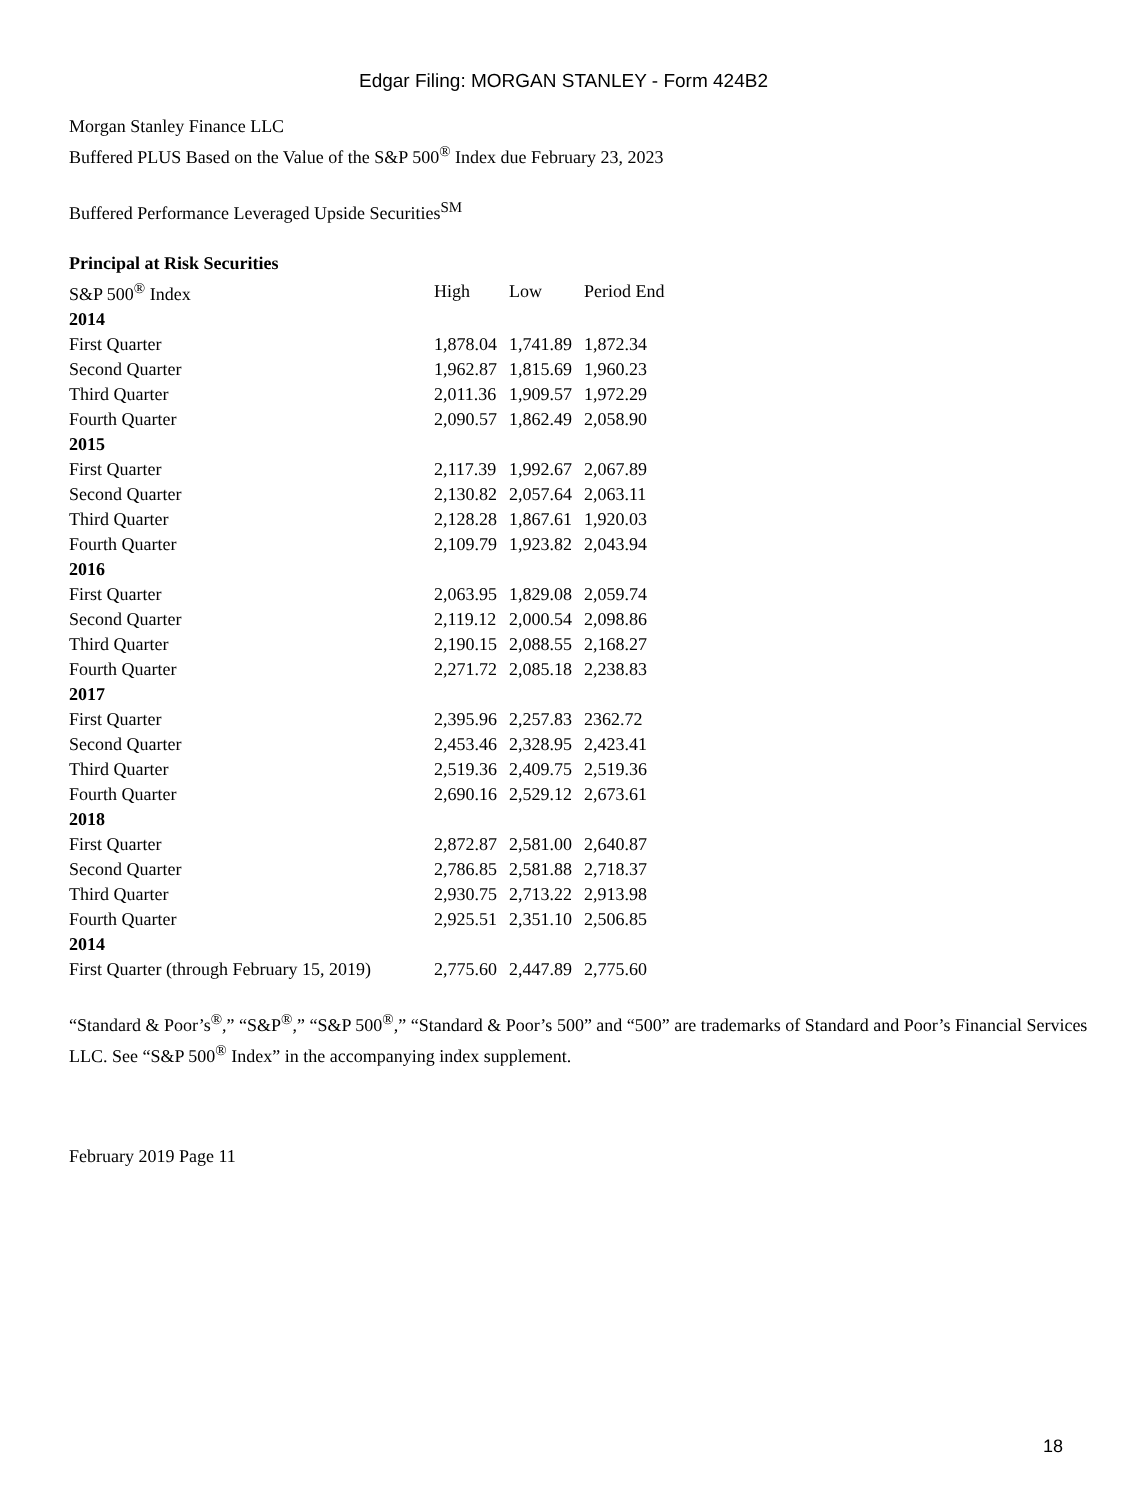Edgar Filing: MORGAN STANLEY - Form 424B2
Morgan Stanley Finance LLC
Buffered PLUS Based on the Value of the S&P 500<sup>®</sup> Index due February 23, 2023
Buffered Performance Leveraged Upside Securities<sup>SM</sup>
Principal at Risk Securities
| S&P 500<sup>®</sup> Index | High | Low | Period End |
| --- | --- | --- | --- |
| 2014 | | | |
| First Quarter | 1,878.04 | 1,741.89 | 1,872.34 |
| Second Quarter | 1,962.87 | 1,815.69 | 1,960.23 |
| Third Quarter | 2,011.36 | 1,909.57 | 1,972.29 |
| Fourth Quarter | 2,090.57 | 1,862.49 | 2,058.90 |
| 2015 | | | |
| First Quarter | 2,117.39 | 1,992.67 | 2,067.89 |
| Second Quarter | 2,130.82 | 2,057.64 | 2,063.11 |
| Third Quarter | 2,128.28 | 1,867.61 | 1,920.03 |
| Fourth Quarter | 2,109.79 | 1,923.82 | 2,043.94 |
| 2016 | | | |
| First Quarter | 2,063.95 | 1,829.08 | 2,059.74 |
| Second Quarter | 2,119.12 | 2,000.54 | 2,098.86 |
| Third Quarter | 2,190.15 | 2,088.55 | 2,168.27 |
| Fourth Quarter | 2,271.72 | 2,085.18 | 2,238.83 |
| 2017 | | | |
| First Quarter | 2,395.96 | 2,257.83 | 2362.72 |
| Second Quarter | 2,453.46 | 2,328.95 | 2,423.41 |
| Third Quarter | 2,519.36 | 2,409.75 | 2,519.36 |
| Fourth Quarter | 2,690.16 | 2,529.12 | 2,673.61 |
| 2018 | | | |
| First Quarter | 2,872.87 | 2,581.00 | 2,640.87 |
| Second Quarter | 2,786.85 | 2,581.88 | 2,718.37 |
| Third Quarter | 2,930.75 | 2,713.22 | 2,913.98 |
| Fourth Quarter | 2,925.51 | 2,351.10 | 2,506.85 |
| 2014 | | | |
| First Quarter (through February 15, 2019) | 2,775.60 | 2,447.89 | 2,775.60 |
“Standard & Poor’s<sup>®</sup>,” “S&P<sup>®</sup>,” “S&P 500<sup>®</sup>,” “Standard & Poor’s 500” and “500” are trademarks of Standard and Poor’s Financial Services LLC. See “S&P 500<sup>®</sup> Index” in the accompanying index supplement.
February 2019 Page 11
18